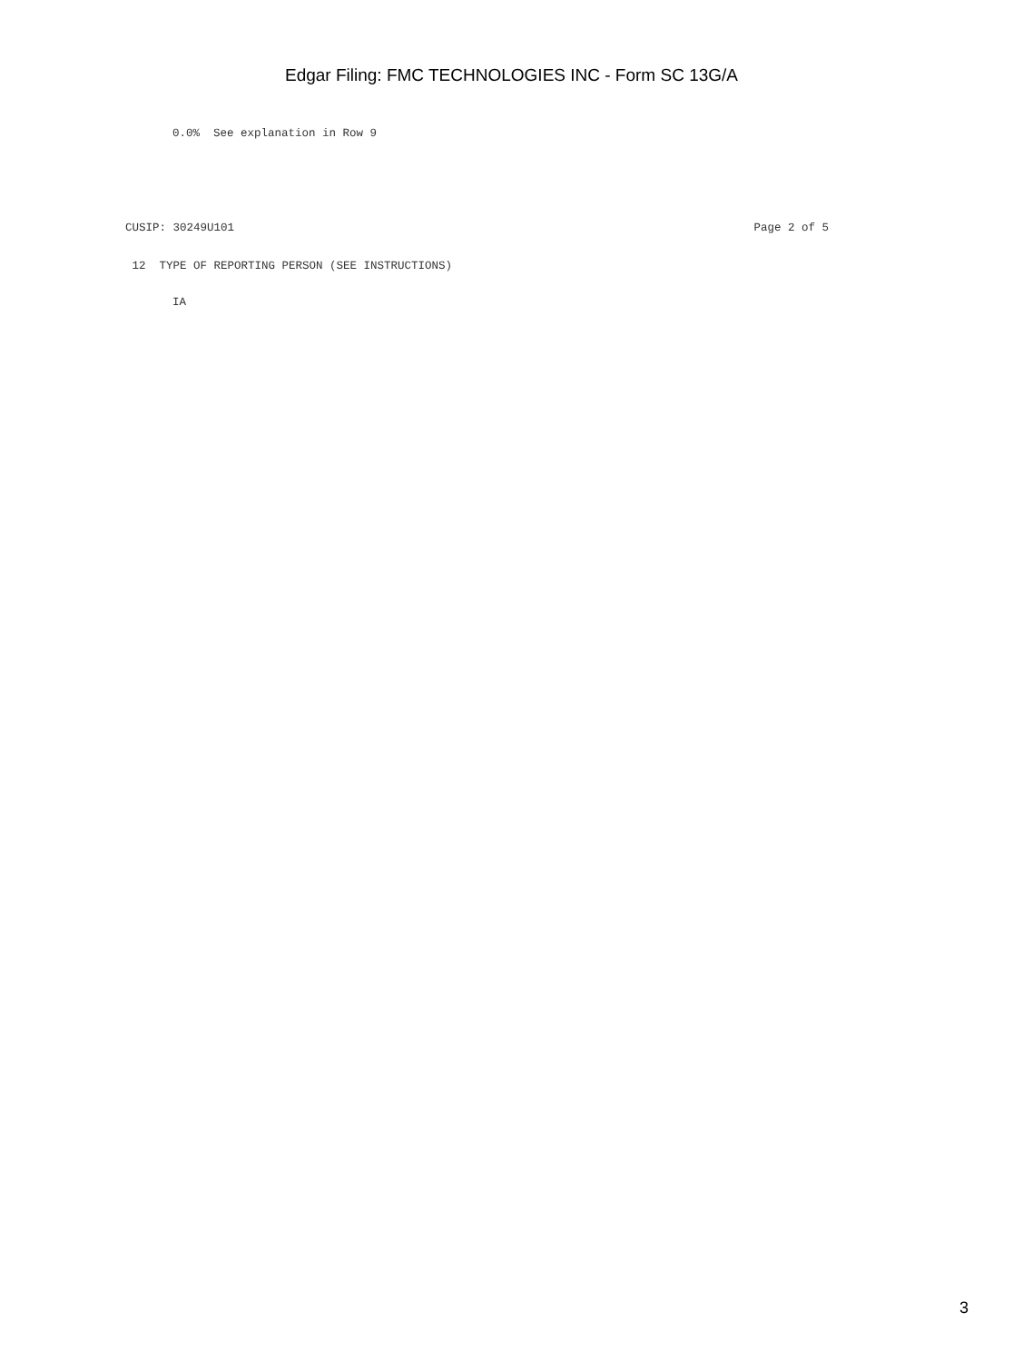Edgar Filing: FMC TECHNOLOGIES INC - Form SC 13G/A
0.0% See explanation in Row 9
CUSIP: 30249U101 Page 2 of 5
12 TYPE OF REPORTING PERSON (SEE INSTRUCTIONS)
IA
3